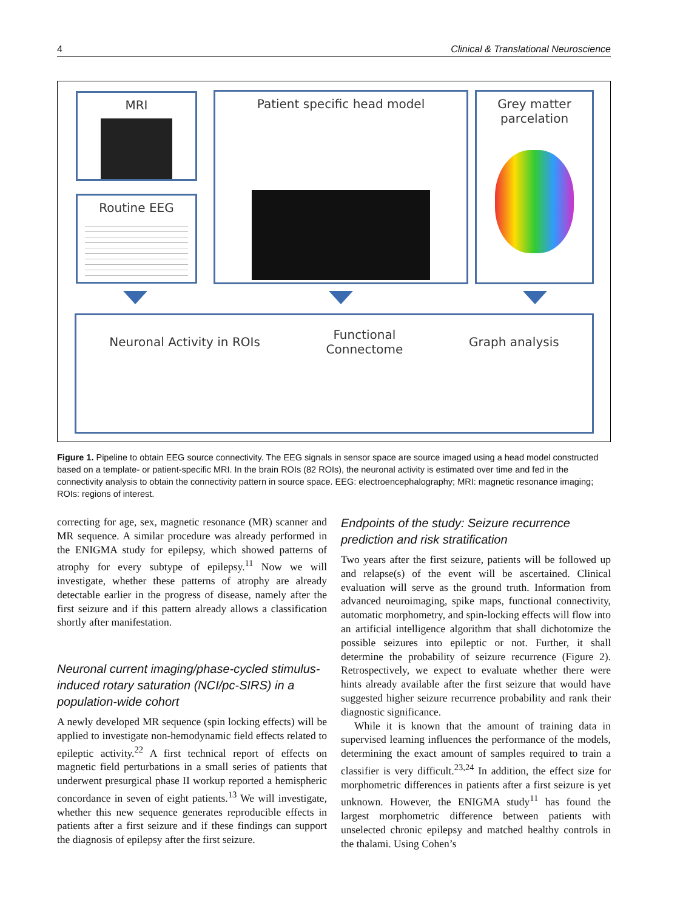4 Clinical & Translational Neuroscience
MRI
Routine EEG
Patient specific head model
Grey matter
parcelation
Neuronal Activity in ROIs Functional
Connectome Graph analysis
Figure 1. Pipeline to obtain EEG source connectivity. The EEG signals in sensor space are source imaged using a head model constructed based on a template- or patient-specific MRI. In the brain ROIs (82 ROIs), the neuronal activity is estimated over time and fed in the connectivity analysis to obtain the connectivity pattern in source space. EEG: electroencephalography; MRI: magnetic resonance imaging; ROIs: regions of interest.
correcting for age, sex, magnetic resonance (MR) scanner and MR sequence. A similar procedure was already performed in the ENIGMA study for epilepsy, which showed patterns of atrophy for every subtype of epilepsy.<sup>11</sup> Now we will investigate, whether these patterns of atrophy are already detectable earlier in the progress of disease, namely after the first seizure and if this pattern already allows a classification shortly after manifestation.
Neuronal current imaging/phase-cycled stimulus-induced rotary saturation (NCI/pc-SIRS) in a population-wide cohort
A newly developed MR sequence (spin locking effects) will be applied to investigate non-hemodynamic field effects related to epileptic activity.<sup>22</sup> A first technical report of effects on magnetic field perturbations in a small series of patients that underwent presurgical phase II workup reported a hemispheric concordance in seven of eight patients.<sup>13</sup> We will investigate, whether this new sequence generates reproducible effects in patients after a first seizure and if these findings can support the diagnosis of epilepsy after the first seizure.
Endpoints of the study: Seizure recurrence prediction and risk stratification
Two years after the first seizure, patients will be followed up and relapse(s) of the event will be ascertained. Clinical evaluation will serve as the ground truth. Information from advanced neuroimaging, spike maps, functional connectivity, automatic morphometry, and spin-locking effects will flow into an artificial intelligence algorithm that shall dichotomize the possible seizures into epileptic or not. Further, it shall determine the probability of seizure recurrence (Figure 2). Retrospectively, we expect to evaluate whether there were hints already available after the first seizure that would have suggested higher seizure recurrence probability and rank their diagnostic significance.
While it is known that the amount of training data in supervised learning influences the performance of the models, determining the exact amount of samples required to train a classifier is very difficult.<sup>23,24</sup> In addition, the effect size for morphometric differences in patients after a first seizure is yet unknown. However, the ENIGMA study<sup>11</sup> has found the largest morphometric difference between patients with unselected chronic epilepsy and matched healthy controls in the thalami. Using Cohen’s